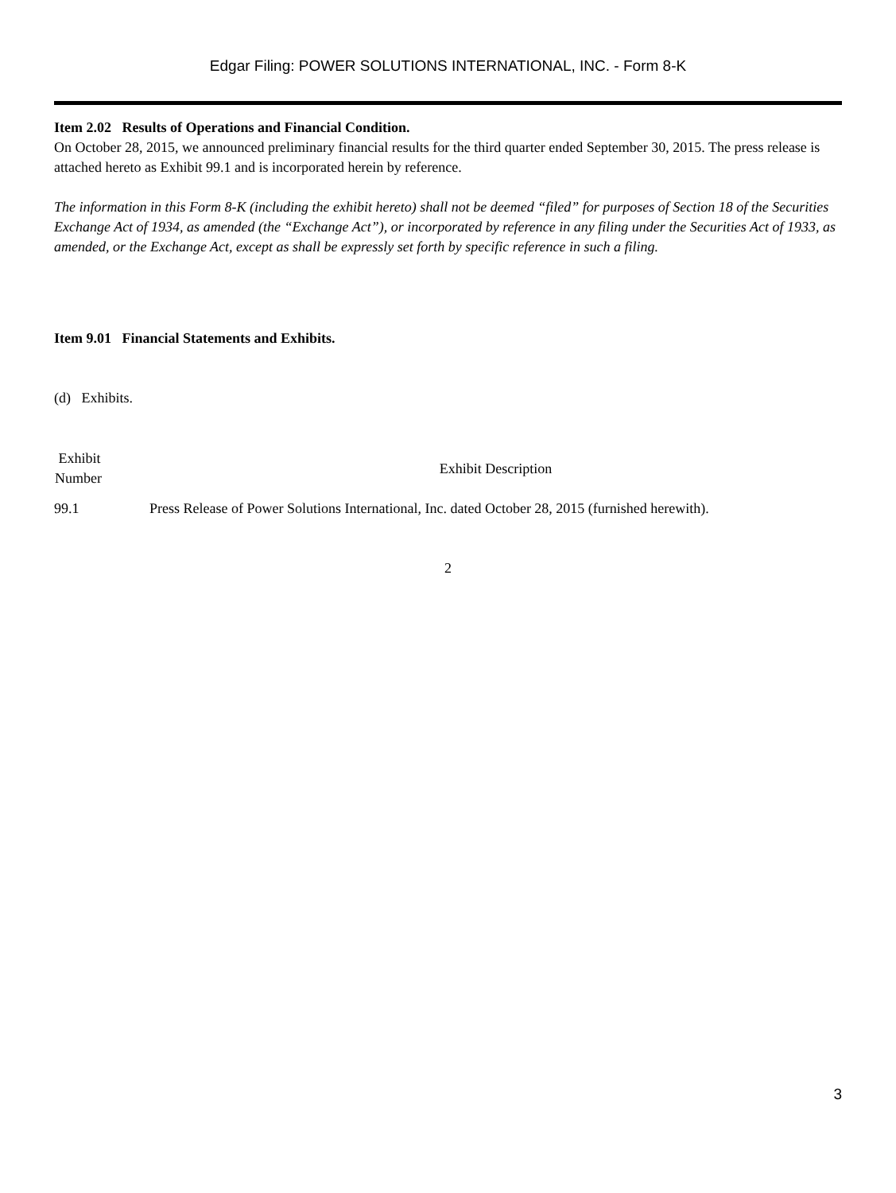Edgar Filing: POWER SOLUTIONS INTERNATIONAL, INC. - Form 8-K
Item 2.02 Results of Operations and Financial Condition.
On October 28, 2015, we announced preliminary financial results for the third quarter ended September 30, 2015. The press release is attached hereto as Exhibit 99.1 and is incorporated herein by reference.
The information in this Form 8-K (including the exhibit hereto) shall not be deemed “filed” for purposes of Section 18 of the Securities Exchange Act of 1934, as amended (the “Exchange Act”), or incorporated by reference in any filing under the Securities Act of 1933, as amended, or the Exchange Act, except as shall be expressly set forth by specific reference in such a filing.
Item 9.01 Financial Statements and Exhibits.
(d) Exhibits.
| Exhibit Number | Exhibit Description |
| --- | --- |
| 99.1 | Press Release of Power Solutions International, Inc. dated October 28, 2015 (furnished herewith). |
2
3